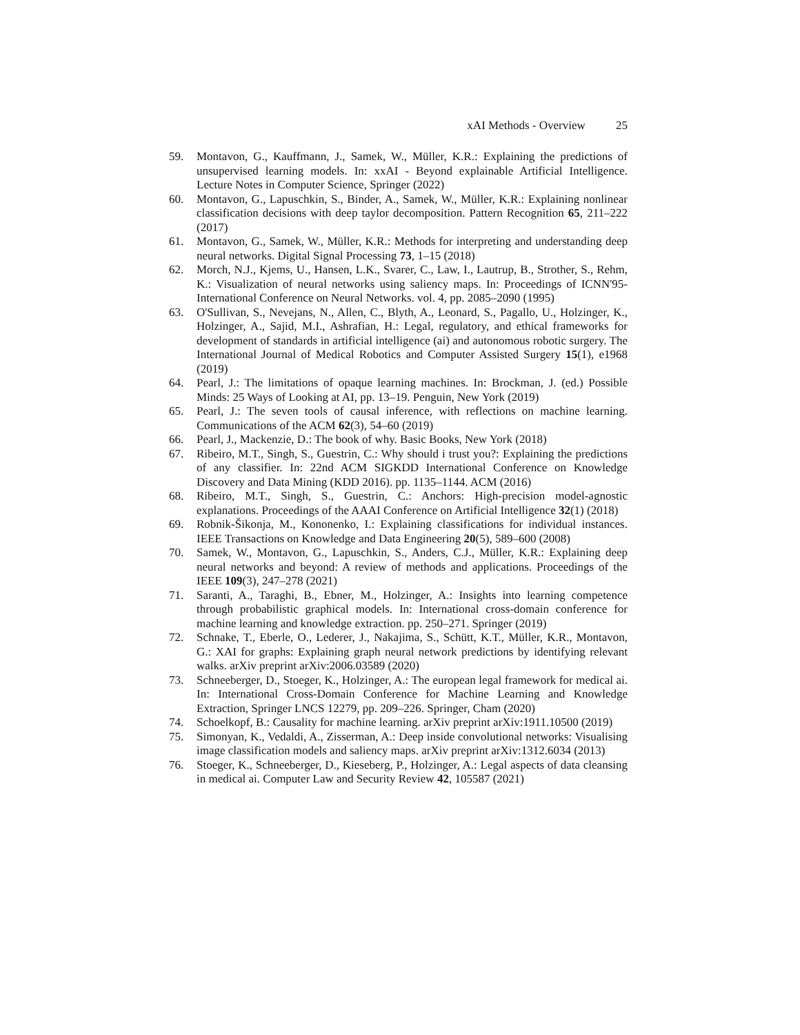xAI Methods - Overview 25
59. Montavon, G., Kauffmann, J., Samek, W., Müller, K.R.: Explaining the predictions of unsupervised learning models. In: xxAI - Beyond explainable Artificial Intelligence. Lecture Notes in Computer Science, Springer (2022)
60. Montavon, G., Lapuschkin, S., Binder, A., Samek, W., Müller, K.R.: Explaining nonlinear classification decisions with deep taylor decomposition. Pattern Recognition 65, 211–222 (2017)
61. Montavon, G., Samek, W., Müller, K.R.: Methods for interpreting and understanding deep neural networks. Digital Signal Processing 73, 1–15 (2018)
62. Morch, N.J., Kjems, U., Hansen, L.K., Svarer, C., Law, I., Lautrup, B., Strother, S., Rehm, K.: Visualization of neural networks using saliency maps. In: Proceedings of ICNN'95-International Conference on Neural Networks. vol. 4, pp. 2085–2090 (1995)
63. O'Sullivan, S., Nevejans, N., Allen, C., Blyth, A., Leonard, S., Pagallo, U., Holzinger, K., Holzinger, A., Sajid, M.I., Ashrafian, H.: Legal, regulatory, and ethical frameworks for development of standards in artificial intelligence (ai) and autonomous robotic surgery. The International Journal of Medical Robotics and Computer Assisted Surgery 15(1), e1968 (2019)
64. Pearl, J.: The limitations of opaque learning machines. In: Brockman, J. (ed.) Possible Minds: 25 Ways of Looking at AI, pp. 13–19. Penguin, New York (2019)
65. Pearl, J.: The seven tools of causal inference, with reflections on machine learning. Communications of the ACM 62(3), 54–60 (2019)
66. Pearl, J., Mackenzie, D.: The book of why. Basic Books, New York (2018)
67. Ribeiro, M.T., Singh, S., Guestrin, C.: Why should i trust you?: Explaining the predictions of any classifier. In: 22nd ACM SIGKDD International Conference on Knowledge Discovery and Data Mining (KDD 2016). pp. 1135–1144. ACM (2016)
68. Ribeiro, M.T., Singh, S., Guestrin, C.: Anchors: High-precision model-agnostic explanations. Proceedings of the AAAI Conference on Artificial Intelligence 32(1) (2018)
69. Robnik-Šikonja, M., Kononenko, I.: Explaining classifications for individual instances. IEEE Transactions on Knowledge and Data Engineering 20(5), 589–600 (2008)
70. Samek, W., Montavon, G., Lapuschkin, S., Anders, C.J., Müller, K.R.: Explaining deep neural networks and beyond: A review of methods and applications. Proceedings of the IEEE 109(3), 247–278 (2021)
71. Saranti, A., Taraghi, B., Ebner, M., Holzinger, A.: Insights into learning competence through probabilistic graphical models. In: International cross-domain conference for machine learning and knowledge extraction. pp. 250–271. Springer (2019)
72. Schnake, T., Eberle, O., Lederer, J., Nakajima, S., Schütt, K.T., Müller, K.R., Montavon, G.: XAI for graphs: Explaining graph neural network predictions by identifying relevant walks. arXiv preprint arXiv:2006.03589 (2020)
73. Schneeberger, D., Stoeger, K., Holzinger, A.: The european legal framework for medical ai. In: International Cross-Domain Conference for Machine Learning and Knowledge Extraction, Springer LNCS 12279, pp. 209–226. Springer, Cham (2020)
74. Schoelkopf, B.: Causality for machine learning. arXiv preprint arXiv:1911.10500 (2019)
75. Simonyan, K., Vedaldi, A., Zisserman, A.: Deep inside convolutional networks: Visualising image classification models and saliency maps. arXiv preprint arXiv:1312.6034 (2013)
76. Stoeger, K., Schneeberger, D., Kieseberg, P., Holzinger, A.: Legal aspects of data cleansing in medical ai. Computer Law and Security Review 42, 105587 (2021)